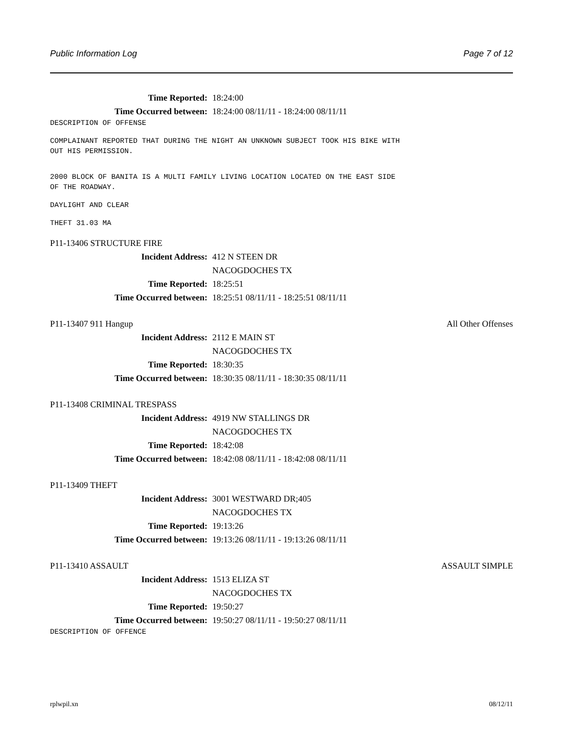Public Information Log Page 7 of 12
Time Reported: 18:24:00
Time Occurred between: 18:24:00 08/11/11 - 18:24:00 08/11/11
DESCRIPTION OF OFFENSE
COMPLAINANT REPORTED THAT DURING THE NIGHT AN UNKNOWN SUBJECT TOOK HIS BIKE WITH OUT HIS PERMISSION.
2000 BLOCK OF BANITA IS A MULTI FAMILY LIVING LOCATION LOCATED ON THE EAST SIDE OF THE ROADWAY.
DAYLIGHT AND CLEAR
THEFT 31.03 MA
P11-13406 STRUCTURE FIRE
Incident Address: 412 N STEEN DR
NACOGDOCHES TX
Time Reported: 18:25:51
Time Occurred between: 18:25:51 08/11/11 - 18:25:51 08/11/11
P11-13407 911 Hangup All Other Offenses
Incident Address: 2112 E MAIN ST
NACOGDOCHES TX
Time Reported: 18:30:35
Time Occurred between: 18:30:35 08/11/11 - 18:30:35 08/11/11
P11-13408 CRIMINAL TRESPASS
Incident Address: 4919 NW STALLINGS DR
NACOGDOCHES TX
Time Reported: 18:42:08
Time Occurred between: 18:42:08 08/11/11 - 18:42:08 08/11/11
P11-13409 THEFT
Incident Address: 3001 WESTWARD DR;405
NACOGDOCHES TX
Time Reported: 19:13:26
Time Occurred between: 19:13:26 08/11/11 - 19:13:26 08/11/11
P11-13410 ASSAULT ASSAULT SIMPLE
Incident Address: 1513 ELIZA ST
NACOGDOCHES TX
Time Reported: 19:50:27
Time Occurred between: 19:50:27 08/11/11 - 19:50:27 08/11/11
DESCRIPTION OF OFFENCE
rplwpil.xn 08/12/11